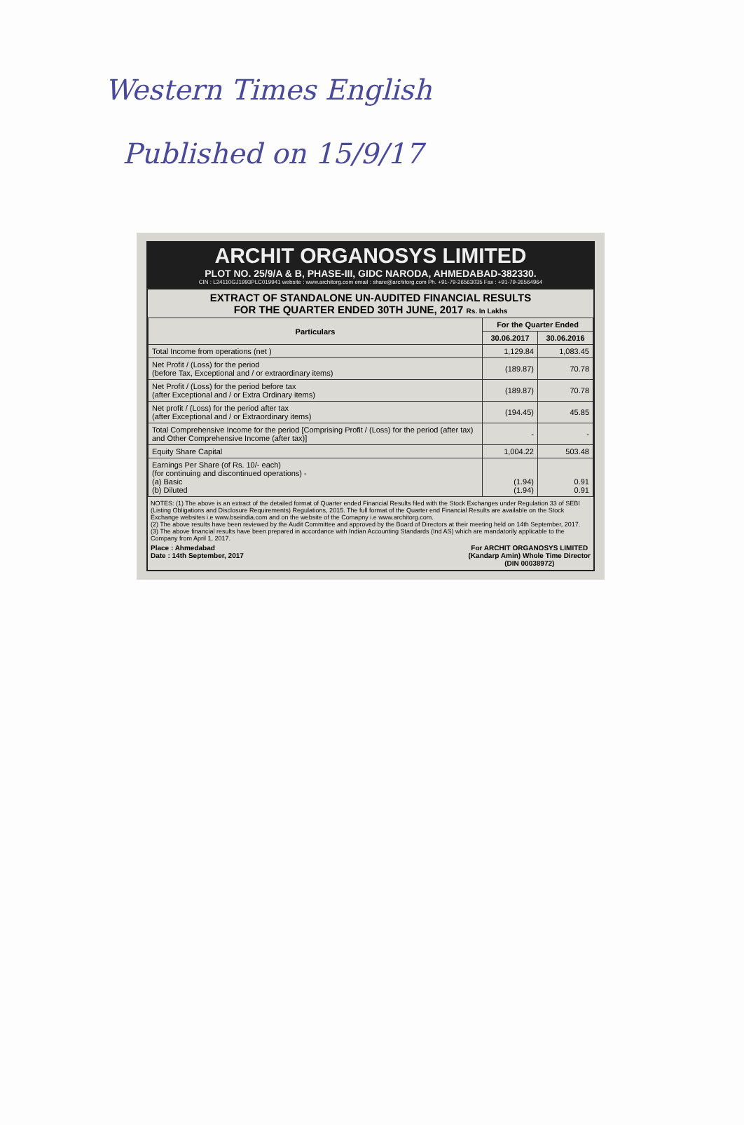Western Times English
Published on 15/9/17
ARCHIT ORGANOSYS LIMITED
PLOT NO. 25/9/A & B, PHASE-III, GIDC NARODA, AHMEDABAD-382330.
CIN : L24110GJ1993PLC019941 website : www.architorg.com email : share@architorg.com Ph. +91-79-26563035 Fax : +91-79-26564964
EXTRACT OF STANDALONE UN-AUDITED FINANCIAL RESULTS
FOR THE QUARTER ENDED 30TH JUNE, 2017 Rs. In Lakhs
| Particulars | For the Quarter Ended | |
| --- | --- | --- |
| | 30.06.2017 | 30.06.2016 |
| Total Income from operations (net ) | 1,129.84 | 1,083.45 |
| Net Profit / (Loss) for the period (before Tax, Exceptional and / or extraordinary items) | (189.87) | 70.78 |
| Net Profit / (Loss) for the period before tax (after Exceptional and / or Extra Ordinary items) | (189.87) | 70.78 |
| Net profit / (Loss) for the period after tax (after Exceptional and / or Extraordinary items) | (194.45) | 45.85 |
| Total Comprehensive Income for the period [Comprising Profit / (Loss) for the period (after tax) and Other Comprehensive Income (after tax)] | - | - |
| Equity Share Capital | 1,004.22 | 503.48 |
| Earnings Per Share (of Rs. 10/- each) (for continuing and discontinued operations) - (a) Basic (b) Diluted | (1.94) (1.94) | 0.91 0.91 |
NOTES: (1) The above is an extract of the detailed format of Quarter ended Financial Results filed with the Stock Exchanges under Regulation 33 of SEBI (Listing Obligations and Disclosure Requirements) Regulations, 2015. The full format of the Quarter end Financial Results are available on the Stock Exchange websites i.e www.bseindia.com and on the website of the Comapny i.e www.architorg.com.
(2) The above results have been reviewed by the Audit Committee and approved by the Board of Directors at their meeting held on 14th September, 2017.
(3) The above financial results have been prepared in accordance with Indian Accounting Standards (Ind AS) which are mandatorily applicable to the Company from April 1, 2017.
Place : Ahmedabad
Date : 14th September, 2017
For ARCHIT ORGANOSYS LIMITED
(Kandarp Amin) Whole Time Director
(DIN 00038972)